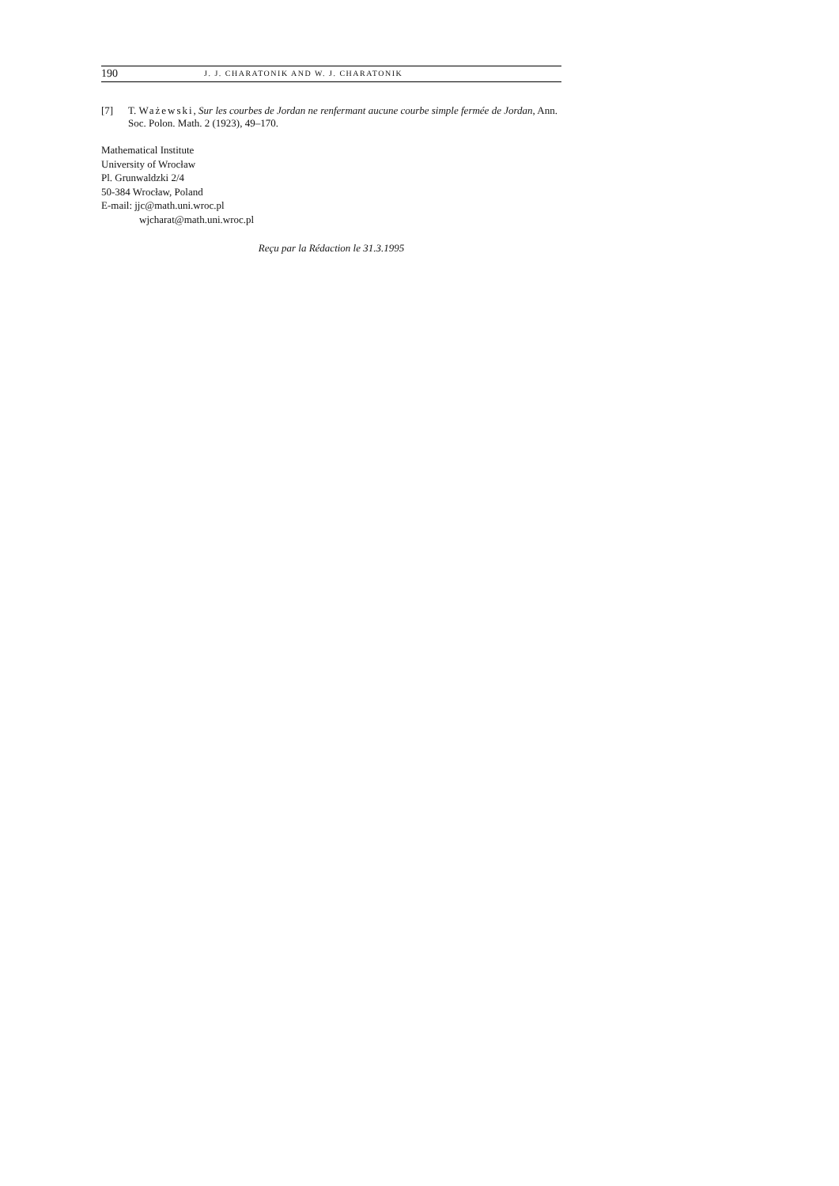190
J. J. CHARATONIK AND W. J. CHARATONIK
[7] T. Ważewski, Sur les courbes de Jordan ne renfermant aucune courbe simple fermée de Jordan, Ann. Soc. Polon. Math. 2 (1923), 49–170.
Mathematical Institute
University of Wrocław
Pl. Grunwaldzki 2/4
50-384 Wrocław, Poland
E-mail: jjc@math.uni.wroc.pl
wjcharat@math.uni.wroc.pl
Reçu par la Rédaction le 31.3.1995